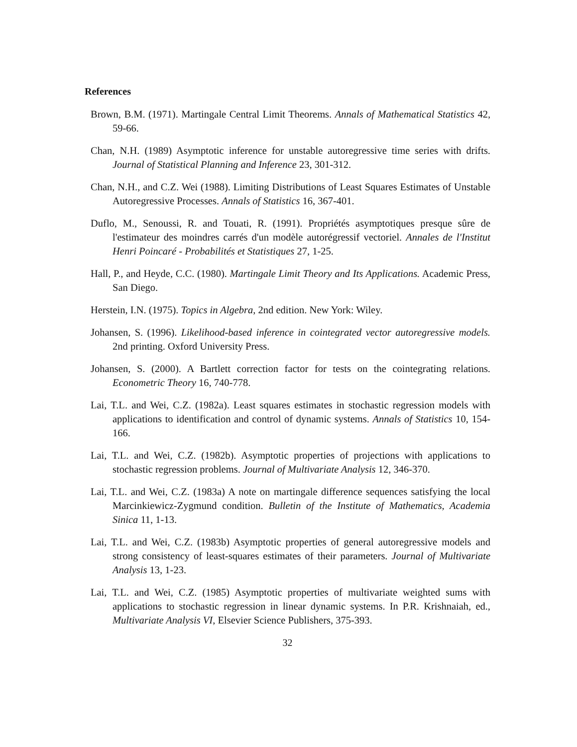References
Brown, B.M. (1971). Martingale Central Limit Theorems. Annals of Mathematical Statistics 42, 59-66.
Chan, N.H. (1989) Asymptotic inference for unstable autoregressive time series with drifts. Journal of Statistical Planning and Inference 23, 301-312.
Chan, N.H., and C.Z. Wei (1988). Limiting Distributions of Least Squares Estimates of Unstable Autoregressive Processes. Annals of Statistics 16, 367-401.
Duflo, M., Senoussi, R. and Touati, R. (1991). Propriétés asymptotiques presque sûre de l'estimateur des moindres carrés d'un modèle autorégressif vectoriel. Annales de l'Institut Henri Poincaré - Probabilités et Statistiques 27, 1-25.
Hall, P., and Heyde, C.C. (1980). Martingale Limit Theory and Its Applications. Academic Press, San Diego.
Herstein, I.N. (1975). Topics in Algebra, 2nd edition. New York: Wiley.
Johansen, S. (1996). Likelihood-based inference in cointegrated vector autoregressive models. 2nd printing. Oxford University Press.
Johansen, S. (2000). A Bartlett correction factor for tests on the cointegrating relations. Econometric Theory 16, 740-778.
Lai, T.L. and Wei, C.Z. (1982a). Least squares estimates in stochastic regression models with applications to identification and control of dynamic systems. Annals of Statistics 10, 154-166.
Lai, T.L. and Wei, C.Z. (1982b). Asymptotic properties of projections with applications to stochastic regression problems. Journal of Multivariate Analysis 12, 346-370.
Lai, T.L. and Wei, C.Z. (1983a) A note on martingale difference sequences satisfying the local Marcinkiewicz-Zygmund condition. Bulletin of the Institute of Mathematics, Academia Sinica 11, 1-13.
Lai, T.L. and Wei, C.Z. (1983b) Asymptotic properties of general autoregressive models and strong consistency of least-squares estimates of their parameters. Journal of Multivariate Analysis 13, 1-23.
Lai, T.L. and Wei, C.Z. (1985) Asymptotic properties of multivariate weighted sums with applications to stochastic regression in linear dynamic systems. In P.R. Krishnaiah, ed., Multivariate Analysis VI, Elsevier Science Publishers, 375-393.
32